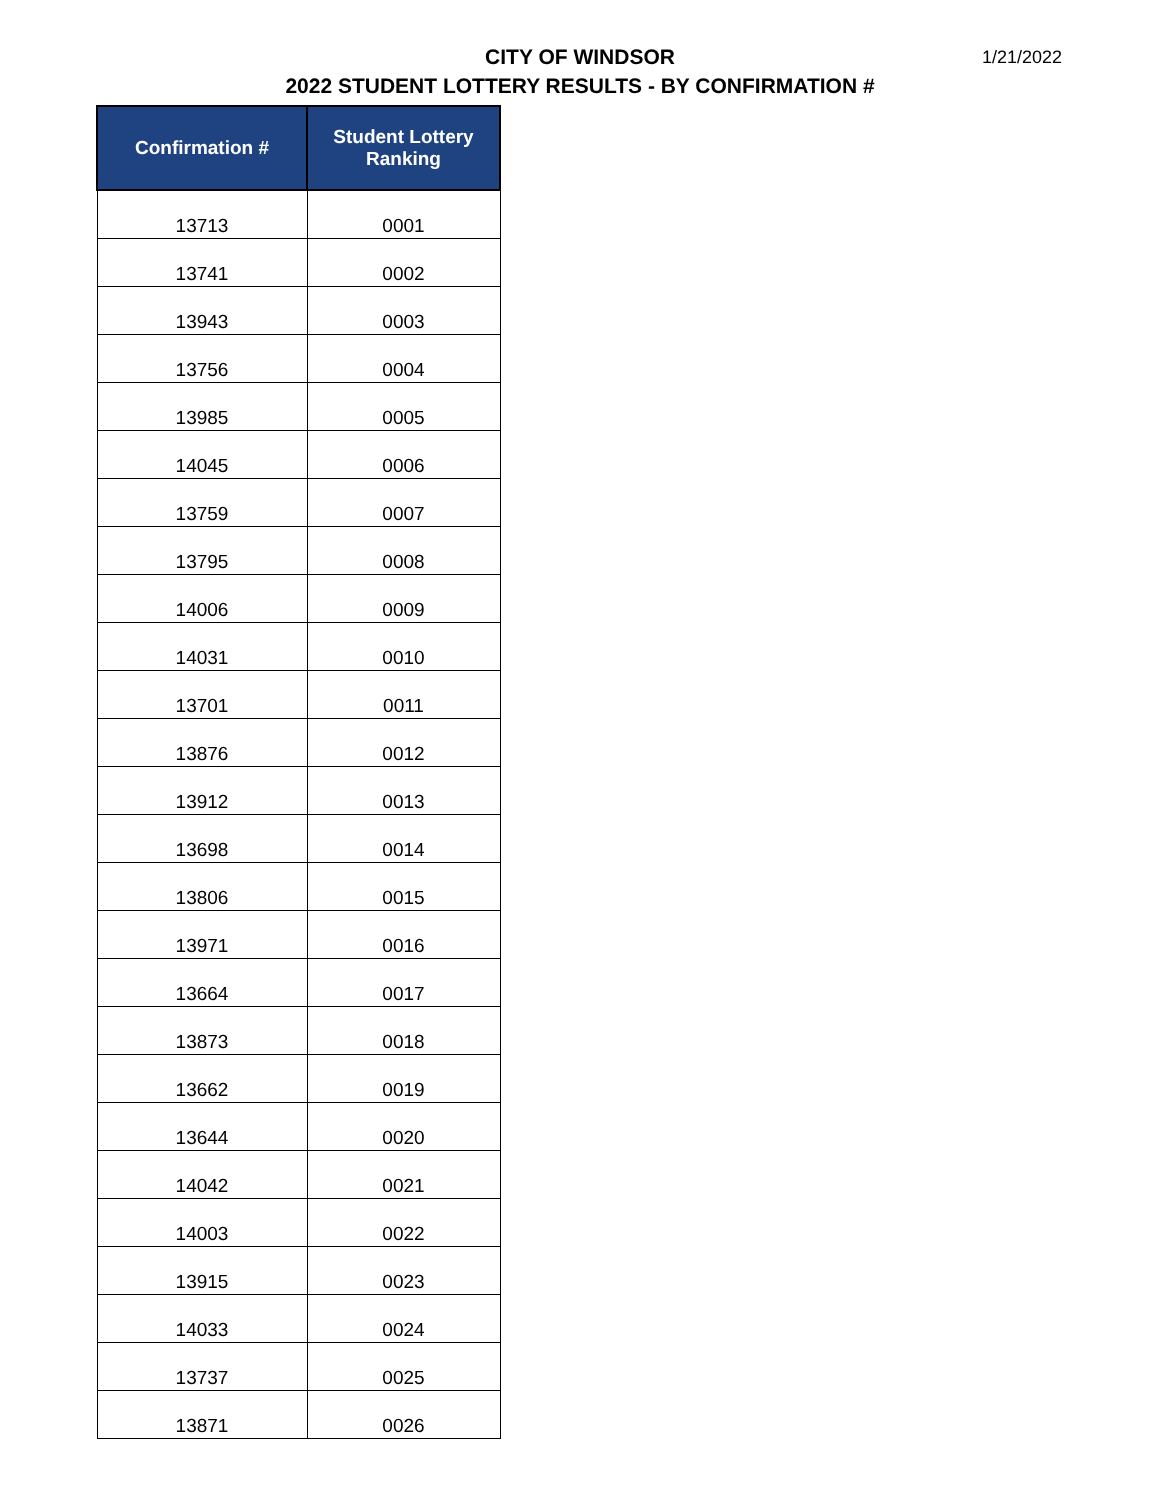CITY OF WINDSOR
2022 STUDENT LOTTERY RESULTS - BY CONFIRMATION #
1/21/2022
| Confirmation # | Student Lottery Ranking |
| --- | --- |
| 13713 | 0001 |
| 13741 | 0002 |
| 13943 | 0003 |
| 13756 | 0004 |
| 13985 | 0005 |
| 14045 | 0006 |
| 13759 | 0007 |
| 13795 | 0008 |
| 14006 | 0009 |
| 14031 | 0010 |
| 13701 | 0011 |
| 13876 | 0012 |
| 13912 | 0013 |
| 13698 | 0014 |
| 13806 | 0015 |
| 13971 | 0016 |
| 13664 | 0017 |
| 13873 | 0018 |
| 13662 | 0019 |
| 13644 | 0020 |
| 14042 | 0021 |
| 14003 | 0022 |
| 13915 | 0023 |
| 14033 | 0024 |
| 13737 | 0025 |
| 13871 | 0026 |